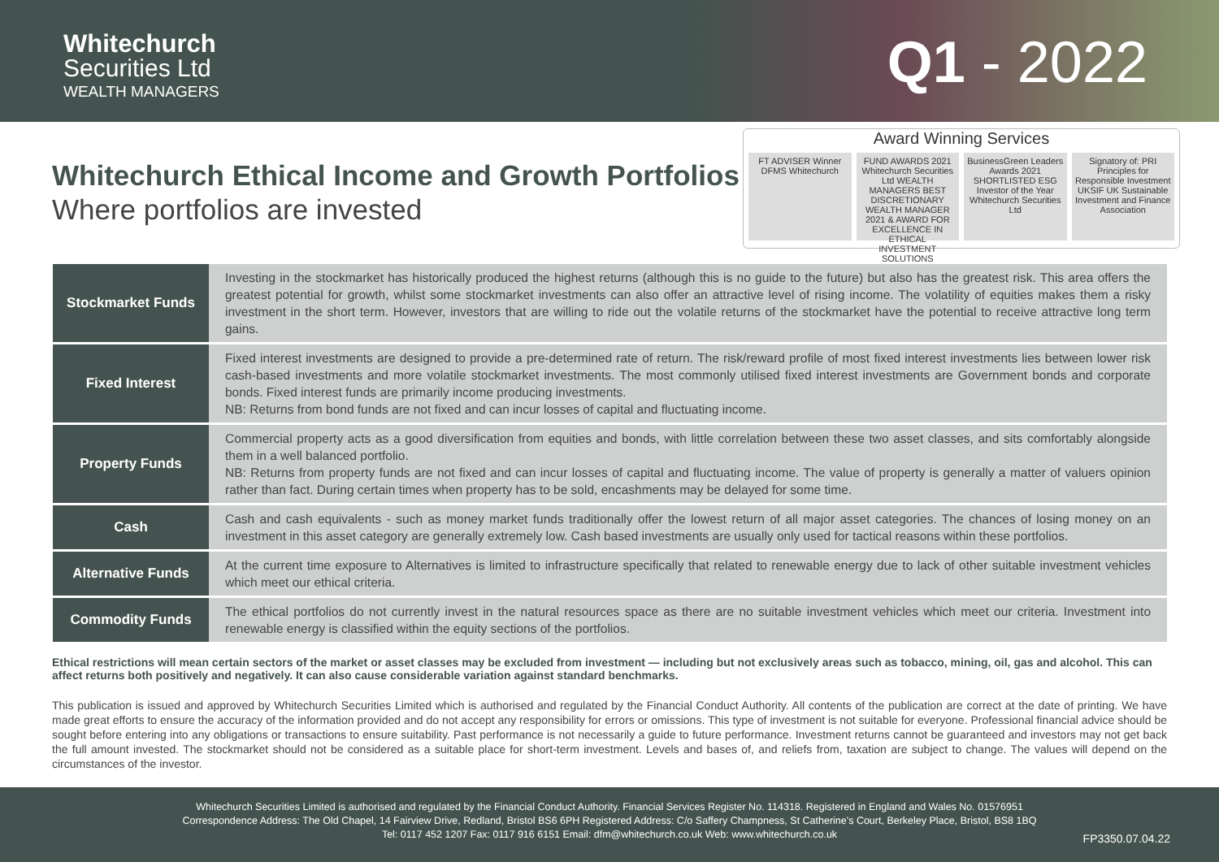Whitechurch
Securities Ltd
WEALTH MANAGERS
Q1 - 2022
Whitechurch Ethical Income and Growth Portfolios
Where portfolios are invested
Award Winning Services
FT ADVISER Winner DFMS Whitechurch
FUND AWARDS 2021 Whitechurch Securities Ltd WEALTH MANAGERS BEST DISCRETIONARY WEALTH MANAGER 2021 & AWARD FOR EXCELLENCE IN ETHICAL INVESTMENT SOLUTIONS
BusinessGreen Leaders Awards 2021 SHORTLISTED ESG Investor of the Year Whitechurch Securities Ltd
Signatory of: PRI Principles for Responsible Investment UKSIF UK Sustainable Investment and Finance Association
| Stockmarket Funds | Investing in the stockmarket has historically produced the highest returns (although this is no guide to the future) but also has the greatest risk. This area offers the greatest potential for growth, whilst some stockmarket investments can also offer an attractive level of rising income. The volatility of equities makes them a risky investment in the short term. However, investors that are willing to ride out the volatile returns of the stockmarket have the potential to receive attractive long term gains. |
| Fixed Interest | Fixed interest investments are designed to provide a pre-determined rate of return. The risk/reward profile of most fixed interest investments lies between lower risk cash-based investments and more volatile stockmarket investments. The most commonly utilised fixed interest investments are Government bonds and corporate bonds. Fixed interest funds are primarily income producing investments. NB: Returns from bond funds are not fixed and can incur losses of capital and fluctuating income. |
| Property Funds | Commercial property acts as a good diversification from equities and bonds, with little correlation between these two asset classes, and sits comfortably alongside them in a well balanced portfolio. NB: Returns from property funds are not fixed and can incur losses of capital and fluctuating income. The value of property is generally a matter of valuers opinion rather than fact. During certain times when property has to be sold, encashments may be delayed for some time. |
| Cash | Cash and cash equivalents - such as money market funds traditionally offer the lowest return of all major asset categories. The chances of losing money on an investment in this asset category are generally extremely low. Cash based investments are usually only used for tactical reasons within these portfolios. |
| Alternative Funds | At the current time exposure to Alternatives is limited to infrastructure specifically that related to renewable energy due to lack of other suitable investment vehicles which meet our ethical criteria. |
| Commodity Funds | The ethical portfolios do not currently invest in the natural resources space as there are no suitable investment vehicles which meet our criteria. Investment into renewable energy is classified within the equity sections of the portfolios. |
Ethical restrictions will mean certain sectors of the market or asset classes may be excluded from investment — including but not exclusively areas such as tobacco, mining, oil, gas and alcohol. This can affect returns both positively and negatively. It can also cause considerable variation against standard benchmarks.
This publication is issued and approved by Whitechurch Securities Limited which is authorised and regulated by the Financial Conduct Authority. All contents of the publication are correct at the date of printing. We have made great efforts to ensure the accuracy of the information provided and do not accept any responsibility for errors or omissions. This type of investment is not suitable for everyone. Professional financial advice should be sought before entering into any obligations or transactions to ensure suitability. Past performance is not necessarily a guide to future performance. Investment returns cannot be guaranteed and investors may not get back the full amount invested. The stockmarket should not be considered as a suitable place for short-term investment. Levels and bases of, and reliefs from, taxation are subject to change. The values will depend on the circumstances of the investor.
Whitechurch Securities Limited is authorised and regulated by the Financial Conduct Authority. Financial Services Register No. 114318. Registered in England and Wales No. 01576951
Correspondence Address: The Old Chapel, 14 Fairview Drive, Redland, Bristol BS6 6PH Registered Address: C/o Saffery Champness, St Catherine's Court, Berkeley Place, Bristol, BS8 1BQ
Tel: 0117 452 1207 Fax: 0117 916 6151 Email: dfm@whitechurch.co.uk Web: www.whitechurch.co.uk
FP3350.07.04.22